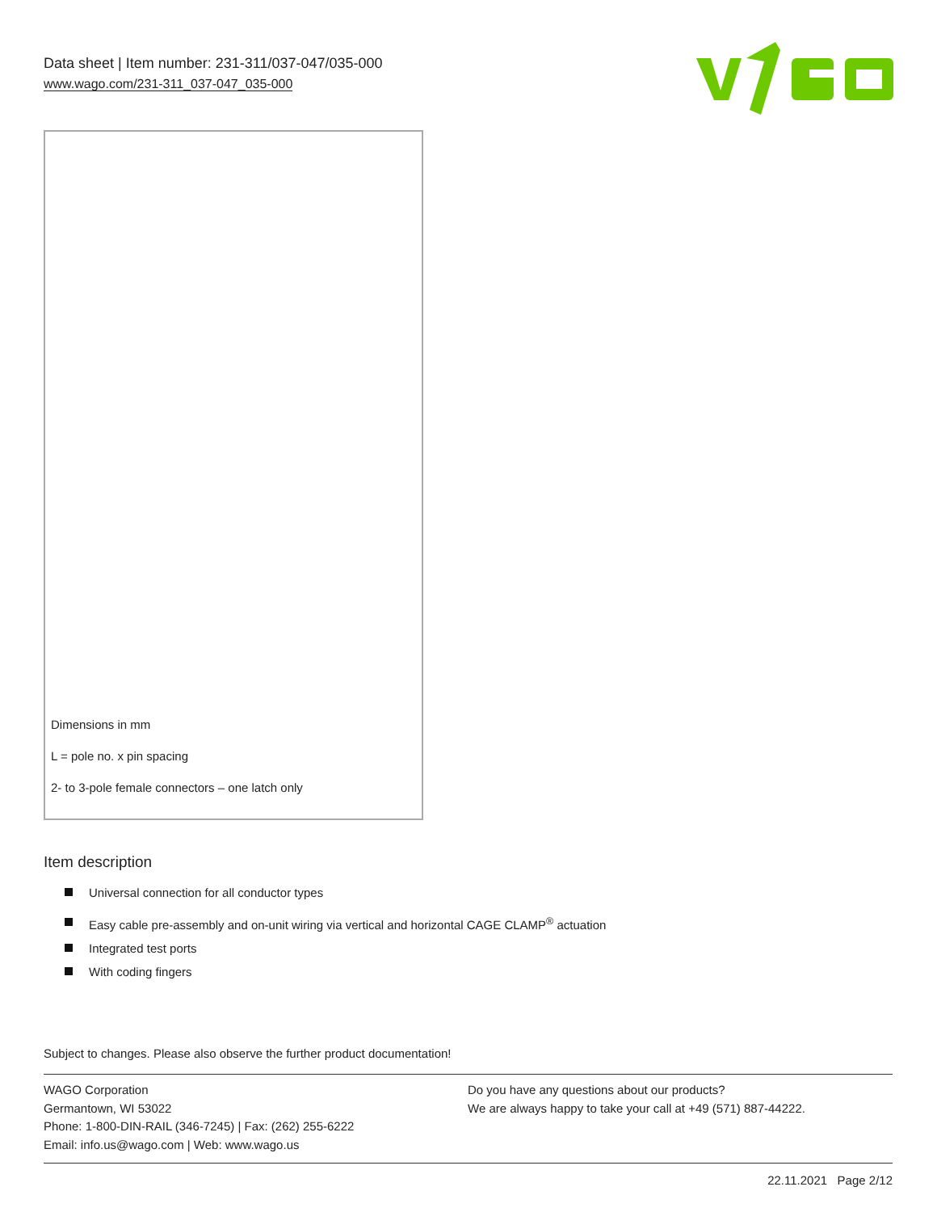Data sheet | Item number: 231-311/037-047/035-000
www.wago.com/231-311_037-047_035-000
Dimensions in mm
L = pole no. x pin spacing
2- to 3-pole female connectors – one latch only
Item description
Universal connection for all conductor types
Easy cable pre-assembly and on-unit wiring via vertical and horizontal CAGE CLAMP<sup>®</sup> actuation
Integrated test ports
With coding fingers
Subject to changes. Please also observe the further product documentation!
WAGO Corporation
Germantown, WI 53022
Phone: 1-800-DIN-RAIL (346-7245) | Fax: (262) 255-6222
Email: info.us@wago.com | Web: www.wago.us
Do you have any questions about our products?
We are always happy to take your call at +49 (571) 887-44222.
22.11.2021 Page 2/12